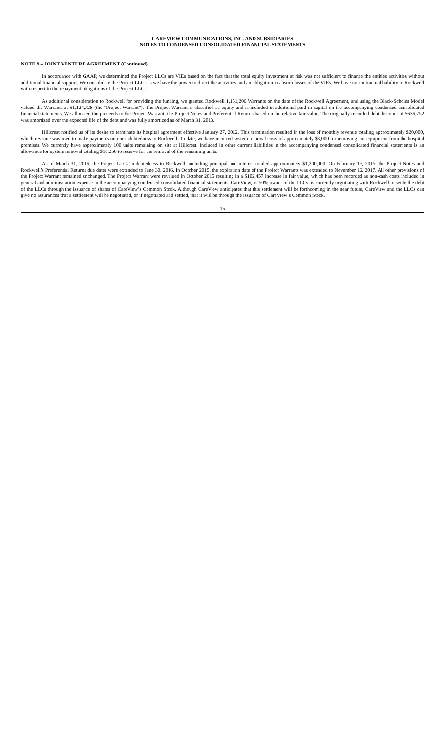CAREVIEW COMMUNICATIONS, INC. AND SUBSIDIARIES
NOTES TO CONDENSED CONSOLIDATED FINANCIAL STATEMENTS
NOTE 9 – JOINT VENTURE AGREEMENT (Continued)
In accordance with GAAP, we determined the Project LLCs are VIEs based on the fact that the total equity investment at risk was not sufficient to finance the entities activities without additional financial support. We consolidate the Project LLCs as we have the power to direct the activities and an obligation to absorb losses of the VIEs. We have no contractual liability to Rockwell with respect to the repayment obligations of the Project LLCs.
As additional consideration to Rockwell for providing the funding, we granted Rockwell 1,151,206 Warrants on the date of the Rockwell Agreement, and using the Black-Scholes Model valued the Warrants at $1,124,728 (the “Project Warrant”). The Project Warrant is classified as equity and is included in additional paid-in-capital on the accompanying condensed consolidated financial statements. We allocated the proceeds to the Project Warrant, the Project Notes and Preferential Returns based on the relative fair value. The originally recorded debt discount of $636,752 was amortized over the expected life of the debt and was fully amortized as of March 31, 2013.
Hillcrest notified us of its desire to terminate its hospital agreement effective January 27, 2012. This termination resulted in the loss of monthly revenue totaling approximately $20,000, which revenue was used to make payments on our indebtedness to Rockwell. To date, we have incurred system removal costs of approximately $3,000 for removing our equipment from the hospital premises. We currently have approximately 100 units remaining on site at Hillcrest. Included in other current liabilities in the accompanying condensed consolidated financial statements is an allowance for system removal totaling $10,250 to reserve for the removal of the remaining units.
As of March 31, 2016, the Project LLCs’ indebtedness to Rockwell, including principal and interest totaled approximately $1,200,000. On February 19, 2015, the Project Notes and Rockwell’s Preferential Returns due dates were extended to June 30, 2016. In October 2015, the expiration date of the Project Warrants was extended to November 16, 2017. All other provisions of the Project Warrant remained unchanged. The Project Warrant were revalued in October 2015 resulting in a $102,457 increase in fair value, which has been recorded as non-cash costs included in general and administration expense in the accompanying condensed consolidated financial statements. CareView, as 50% owner of the LLCs, is currently negotiating with Rockwell to settle the debt of the LLCs through the issuance of shares of CareView’s Common Stock. Although CareView anticipates that this settlement will be forthcoming in the near future, CareView and the LLCs can give no assurances that a settlement will be negotiated, or if negotiated and settled, that it will be through the issuance of CareView’s Common Stock.
15